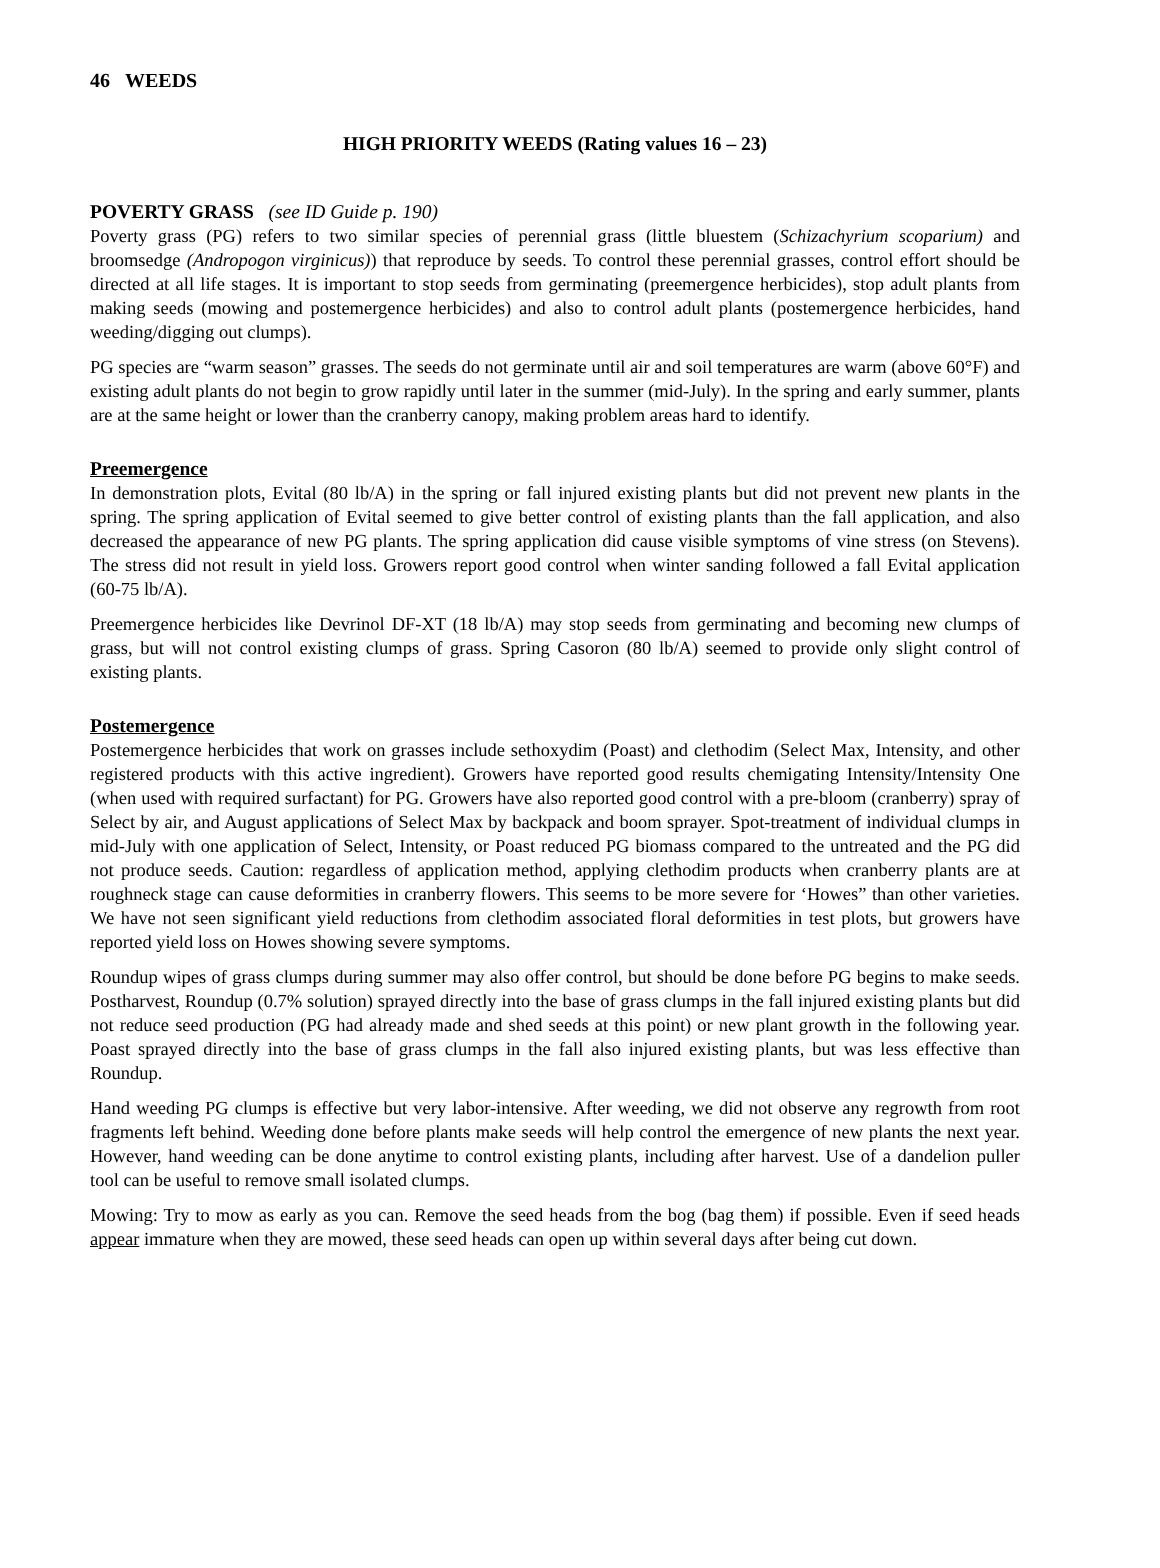46 WEEDS
HIGH PRIORITY WEEDS (Rating values 16 – 23)
POVERTY GRASS (see ID Guide p. 190)
Poverty grass (PG) refers to two similar species of perennial grass (little bluestem (Schizachyrium scoparium) and broomsedge (Andropogon virginicus)) that reproduce by seeds. To control these perennial grasses, control effort should be directed at all life stages. It is important to stop seeds from germinating (preemergence herbicides), stop adult plants from making seeds (mowing and postemergence herbicides) and also to control adult plants (postemergence herbicides, hand weeding/digging out clumps).
PG species are “warm season” grasses. The seeds do not germinate until air and soil temperatures are warm (above 60°F) and existing adult plants do not begin to grow rapidly until later in the summer (mid-July). In the spring and early summer, plants are at the same height or lower than the cranberry canopy, making problem areas hard to identify.
Preemergence
In demonstration plots, Evital (80 lb/A) in the spring or fall injured existing plants but did not prevent new plants in the spring. The spring application of Evital seemed to give better control of existing plants than the fall application, and also decreased the appearance of new PG plants. The spring application did cause visible symptoms of vine stress (on Stevens). The stress did not result in yield loss. Growers report good control when winter sanding followed a fall Evital application (60-75 lb/A).
Preemergence herbicides like Devrinol DF-XT (18 lb/A) may stop seeds from germinating and becoming new clumps of grass, but will not control existing clumps of grass. Spring Casoron (80 lb/A) seemed to provide only slight control of existing plants.
Postemergence
Postemergence herbicides that work on grasses include sethoxydim (Poast) and clethodim (Select Max, Intensity, and other registered products with this active ingredient). Growers have reported good results chemigating Intensity/Intensity One (when used with required surfactant) for PG. Growers have also reported good control with a pre-bloom (cranberry) spray of Select by air, and August applications of Select Max by backpack and boom sprayer. Spot-treatment of individual clumps in mid-July with one application of Select, Intensity, or Poast reduced PG biomass compared to the untreated and the PG did not produce seeds. Caution: regardless of application method, applying clethodim products when cranberry plants are at roughneck stage can cause deformities in cranberry flowers. This seems to be more severe for ‘Howes” than other varieties. We have not seen significant yield reductions from clethodim associated floral deformities in test plots, but growers have reported yield loss on Howes showing severe symptoms.
Roundup wipes of grass clumps during summer may also offer control, but should be done before PG begins to make seeds. Postharvest, Roundup (0.7% solution) sprayed directly into the base of grass clumps in the fall injured existing plants but did not reduce seed production (PG had already made and shed seeds at this point) or new plant growth in the following year. Poast sprayed directly into the base of grass clumps in the fall also injured existing plants, but was less effective than Roundup.
Hand weeding PG clumps is effective but very labor-intensive. After weeding, we did not observe any regrowth from root fragments left behind. Weeding done before plants make seeds will help control the emergence of new plants the next year. However, hand weeding can be done anytime to control existing plants, including after harvest. Use of a dandelion puller tool can be useful to remove small isolated clumps.
Mowing: Try to mow as early as you can. Remove the seed heads from the bog (bag them) if possible. Even if seed heads appear immature when they are mowed, these seed heads can open up within several days after being cut down.